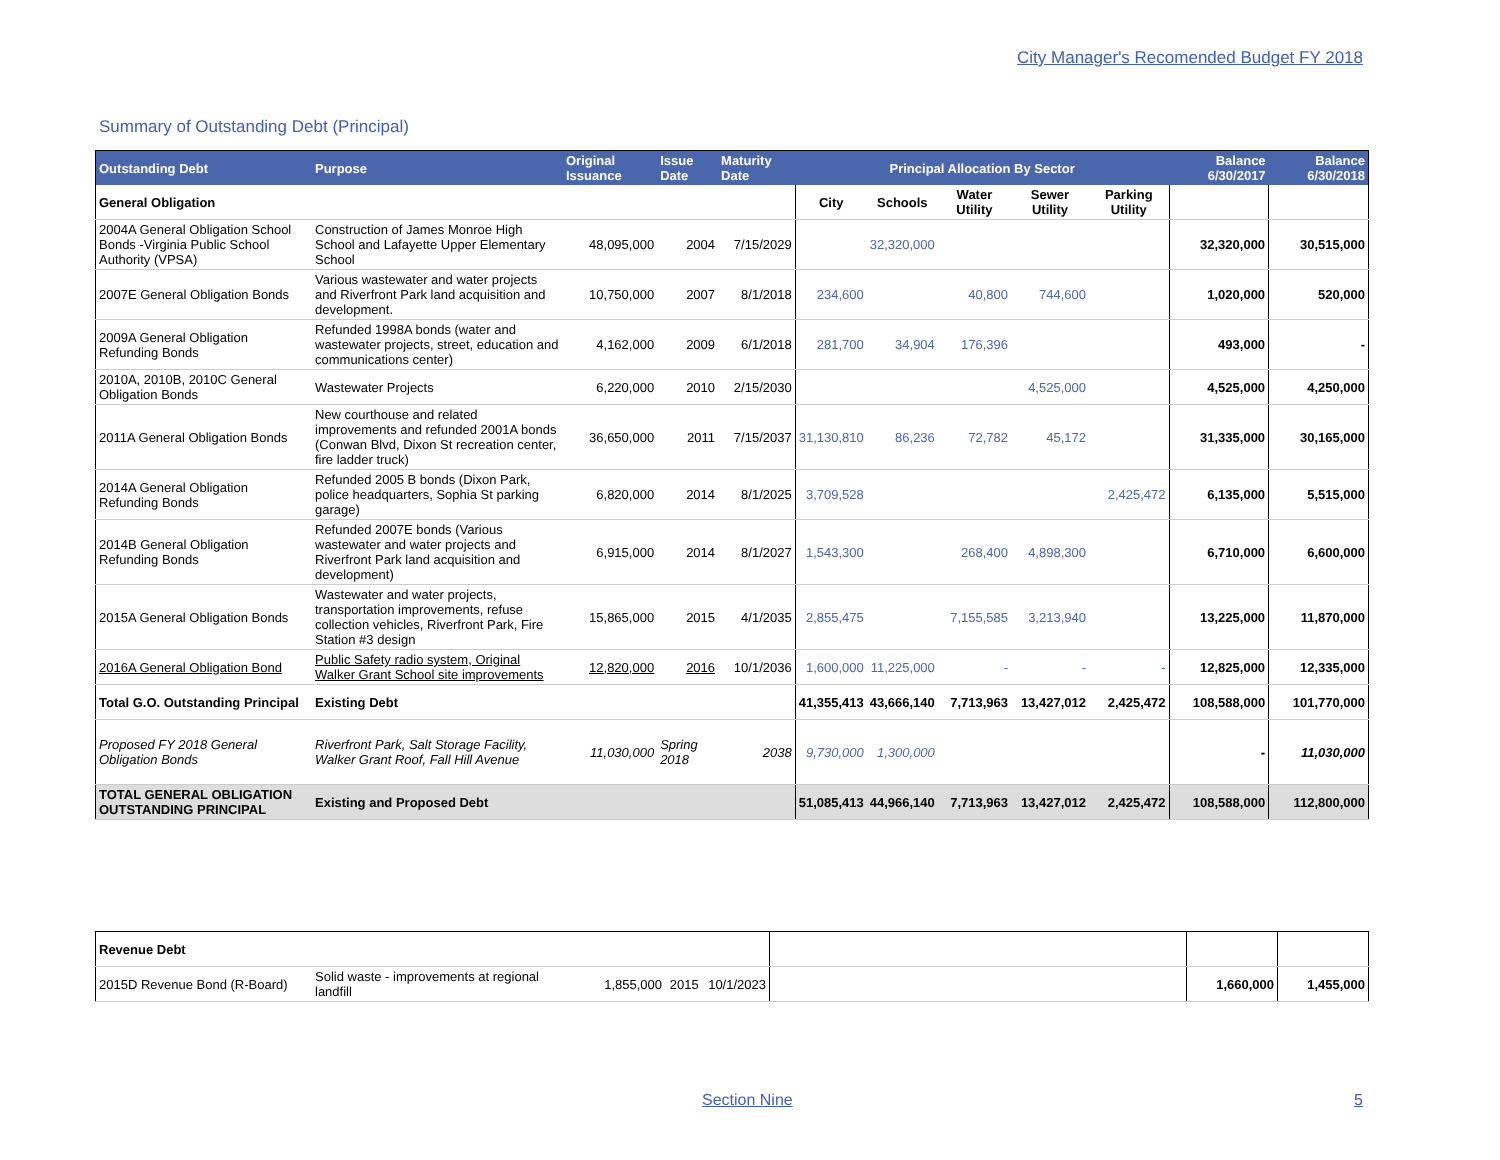City Manager's Recomended Budget FY 2018
Summary of Outstanding Debt (Principal)
| Outstanding Debt | Purpose | Original Issuance | Issue Date | Maturity Date | Principal Allocation By Sector | | | | | Balance 6/30/2017 | Balance 6/30/2018 |
| --- | --- | --- | --- | --- | --- | --- | --- | --- | --- | --- | --- |
| General Obligation | | | | | City | Schools | Water Utility | Sewer Utility | Parking Utility | | |
| 2004A General Obligation School Bonds -Virginia Public School Authority (VPSA) | Construction of James Monroe High School and Lafayette Upper Elementary School | 48,095,000 | 2004 | 7/15/2029 | | 32,320,000 | | | | 32,320,000 | 30,515,000 |
| 2007E General Obligation Bonds | Various wastewater and water projects and Riverfront Park land acquisition and development. | 10,750,000 | 2007 | 8/1/2018 | 234,600 | | 40,800 | 744,600 | | 1,020,000 | 520,000 |
| 2009A General Obligation Refunding Bonds | Refunded 1998A bonds (water and wastewater projects, street, education and communications center) | 4,162,000 | 2009 | 6/1/2018 | 281,700 | 34,904 | 176,396 | | | 493,000 | - |
| 2010A, 2010B, 2010C General Obligation Bonds | Wastewater Projects | 6,220,000 | 2010 | 2/15/2030 | | | | 4,525,000 | | 4,525,000 | 4,250,000 |
| 2011A General Obligation Bonds | New courthouse and related improvements and refunded 2001A bonds (Conwan Blvd, Dixon St recreation center, fire ladder truck) | 36,650,000 | 2011 | 7/15/2037 | 31,130,810 | 86,236 | 72,782 | 45,172 | | 31,335,000 | 30,165,000 |
| 2014A General Obligation Refunding Bonds | Refunded 2005 B bonds (Dixon Park, police headquarters, Sophia St parking garage) | 6,820,000 | 2014 | 8/1/2025 | 3,709,528 | | | | 2,425,472 | 6,135,000 | 5,515,000 |
| 2014B General Obligation Refunding Bonds | Refunded 2007E bonds (Various wastewater and water projects and Riverfront Park land acquisition and development) | 6,915,000 | 2014 | 8/1/2027 | 1,543,300 | | 268,400 | 4,898,300 | | 6,710,000 | 6,600,000 |
| 2015A General Obligation Bonds | Wastewater and water projects, transportation improvements, refuse collection vehicles, Riverfront Park, Fire Station #3 design | 15,865,000 | 2015 | 4/1/2035 | 2,855,475 | | 7,155,585 | 3,213,940 | | 13,225,000 | 11,870,000 |
| 2016A General Obligation Bond | Public Safety radio system, Original Walker Grant School site improvements | 12,820,000 | 2016 | 10/1/2036 | 1,600,000 | 11,225,000 | - | - | - | 12,825,000 | 12,335,000 |
| Total G.O. Outstanding Principal | Existing Debt | | | | 41,355,413 | 43,666,140 | 7,713,963 | 13,427,012 | 2,425,472 | 108,588,000 | 101,770,000 |
| Proposed FY 2018 General Obligation Bonds | Riverfront Park, Salt Storage Facility, Walker Grant Roof, Fall Hill Avenue | 11,030,000 | Spring 2018 | 2038 | 9,730,000 | 1,300,000 | | | | - | 11,030,000 |
| TOTAL GENERAL OBLIGATION OUTSTANDING PRINCIPAL | Existing and Proposed Debt | | | | 51,085,413 | 44,966,140 | 7,713,963 | 13,427,012 | 2,425,472 | 108,588,000 | 112,800,000 |
| Revenue Debt | | | | | | | |
| 2015D Revenue Bond (R-Board) | Solid waste - improvements at regional landfill | 1,855,000 | 2015 | 10/1/2023 | | 1,660,000 | 1,455,000 |
Section Nine 5